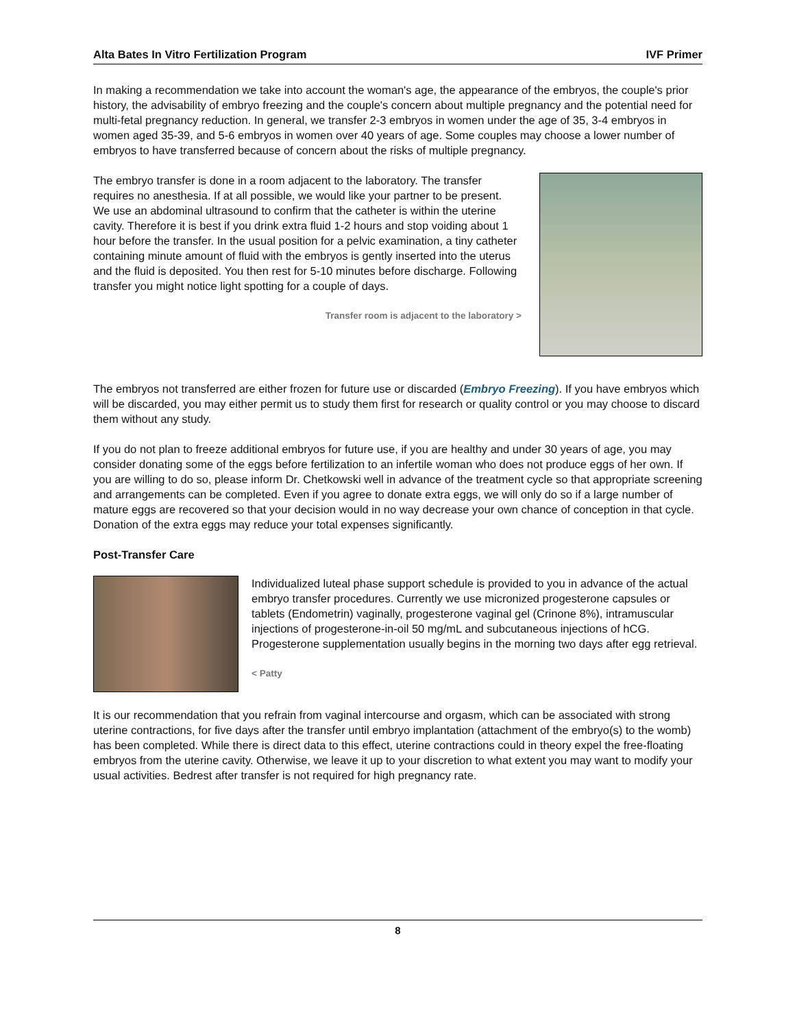Alta Bates In Vitro Fertilization Program IVF Primer
In making a recommendation we take into account the woman's age, the appearance of the embryos, the couple's prior history, the advisability of embryo freezing and the couple's concern about multiple pregnancy and the potential need for multi-fetal pregnancy reduction. In general, we transfer 2-3 embryos in women under the age of 35, 3-4 embryos in women aged 35-39, and 5-6 embryos in women over 40 years of age. Some couples may choose a lower number of embryos to have transferred because of concern about the risks of multiple pregnancy.
The embryo transfer is done in a room adjacent to the laboratory. The transfer requires no anesthesia. If at all possible, we would like your partner to be present. We use an abdominal ultrasound to confirm that the catheter is within the uterine cavity. Therefore it is best if you drink extra fluid 1-2 hours and stop voiding about 1 hour before the transfer. In the usual position for a pelvic examination, a tiny catheter containing minute amount of fluid with the embryos is gently inserted into the uterus and the fluid is deposited. You then rest for 5-10 minutes before discharge. Following transfer you might notice light spotting for a couple of days.
Transfer room is adjacent to the laboratory >
The embryos not transferred are either frozen for future use or discarded (Embryo Freezing). If you have embryos which will be discarded, you may either permit us to study them first for research or quality control or you may choose to discard them without any study.
If you do not plan to freeze additional embryos for future use, if you are healthy and under 30 years of age, you may consider donating some of the eggs before fertilization to an infertile woman who does not produce eggs of her own. If you are willing to do so, please inform Dr. Chetkowski well in advance of the treatment cycle so that appropriate screening and arrangements can be completed. Even if you agree to donate extra eggs, we will only do so if a large number of mature eggs are recovered so that your decision would in no way decrease your own chance of conception in that cycle. Donation of the extra eggs may reduce your total expenses significantly.
Post-Transfer Care
Individualized luteal phase support schedule is provided to you in advance of the actual embryo transfer procedures. Currently we use micronized progesterone capsules or tablets (Endometrin) vaginally, progesterone vaginal gel (Crinone 8%), intramuscular injections of progesterone-in-oil 50 mg/mL and subcutaneous injections of hCG. Progesterone supplementation usually begins in the morning two days after egg retrieval.
< Patty
It is our recommendation that you refrain from vaginal intercourse and orgasm, which can be associated with strong uterine contractions, for five days after the transfer until embryo implantation (attachment of the embryo(s) to the womb) has been completed. While there is direct data to this effect, uterine contractions could in theory expel the free-floating embryos from the uterine cavity. Otherwise, we leave it up to your discretion to what extent you may want to modify your usual activities. Bedrest after transfer is not required for high pregnancy rate.
8